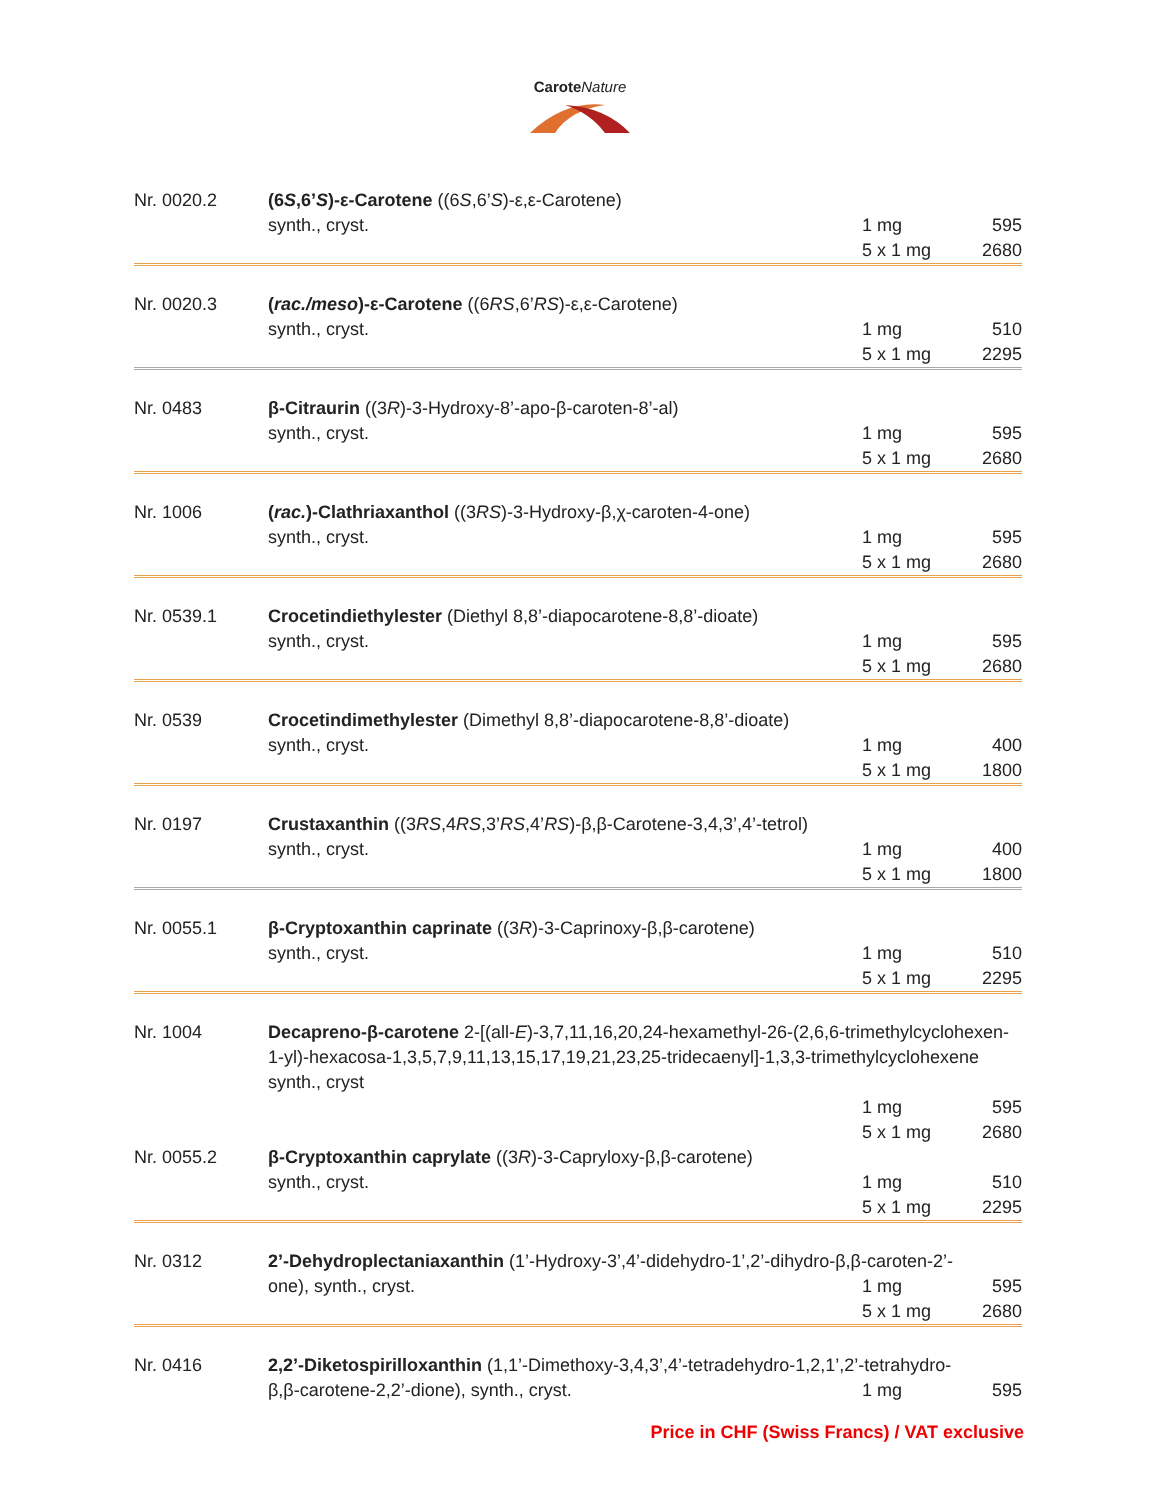Carote Nature
| Nr. 0020.2 | (6 S ,6’ S )-ε-Carotene ((6 S ,6’ S )-ε,ε-Carotene) | | |
| | synth., cryst. | 1 mg | 595 |
| | | 5 x 1 mg | 2680 |
| Nr. 0020.3 | ( rac./meso )-ε-Carotene ((6 RS ,6’ RS )-ε,ε-Carotene) | | |
| | synth., cryst. | 1 mg | 510 |
| | | 5 x 1 mg | 2295 |
| Nr. 0483 | β-Citraurin ((3 R )-3-Hydroxy-8’-apo-β-caroten-8’-al) | | |
| | synth., cryst. | 1 mg | 595 |
| | | 5 x 1 mg | 2680 |
| Nr. 1006 | ( rac. )-Clathriaxanthol ((3 RS )-3-Hydroxy-β,χ-caroten-4-one) | | |
| | synth., cryst. | 1 mg | 595 |
| | | 5 x 1 mg | 2680 |
| Nr. 0539.1 | Crocetindiethylester (Diethyl 8,8’-diapocarotene-8,8’-dioate) | | |
| | synth., cryst. | 1 mg | 595 |
| | | 5 x 1 mg | 2680 |
| Nr. 0539 | Crocetindimethylester (Dimethyl 8,8’-diapocarotene-8,8’-dioate) | | |
| | synth., cryst. | 1 mg | 400 |
| | | 5 x 1 mg | 1800 |
| Nr. 0197 | Crustaxanthin ((3 RS ,4 RS ,3’ RS ,4’ RS )-β,β-Carotene-3,4,3’,4’-tetrol) | | |
| | synth., cryst. | 1 mg | 400 |
| | | 5 x 1 mg | 1800 |
| Nr. 0055.1 | β-Cryptoxanthin caprinate ((3 R )-3-Caprinoxy-β,β-carotene) | | |
| | synth., cryst. | 1 mg | 510 |
| | | 5 x 1 mg | 2295 |
| Nr. 1004 | Decapreno-β-carotene 2-[(all- E )-3,7,11,16,20,24-hexamethyl-26-(2,6,6-trimethylcyclohexen-1-yl)-hexacosa-1,3,5,7,9,11,13,15,17,19,21,23,25-tridecaenyl]-1,3,3-trimethylcyclohexene synth., cryst | | |
| | | 1 mg | 595 |
| | | 5 x 1 mg | 2680 |
| Nr. 0055.2 | β-Cryptoxanthin caprylate ((3 R )-3-Capryloxy-β,β-carotene) | | |
| | synth., cryst. | 1 mg | 510 |
| | | 5 x 1 mg | 2295 |
| Nr. 0312 | 2’-Dehydroplectaniaxanthin (1’-Hydroxy-3’,4’-didehydro-1’,2’-dihydro-β,β-caroten-2’- | | |
| | one), synth., cryst. | 1 mg | 595 |
| | | 5 x 1 mg | 2680 |
| Nr. 0416 | 2,2’-Diketospirilloxanthin (1,1’-Dimethoxy-3,4,3’,4’-tetradehydro-1,2,1’,2’-tetrahydro- | | |
| | β,β-carotene-2,2’-dione), synth., cryst. | 1 mg | 595 |
Price in CHF (Swiss Francs) / VAT exclusive